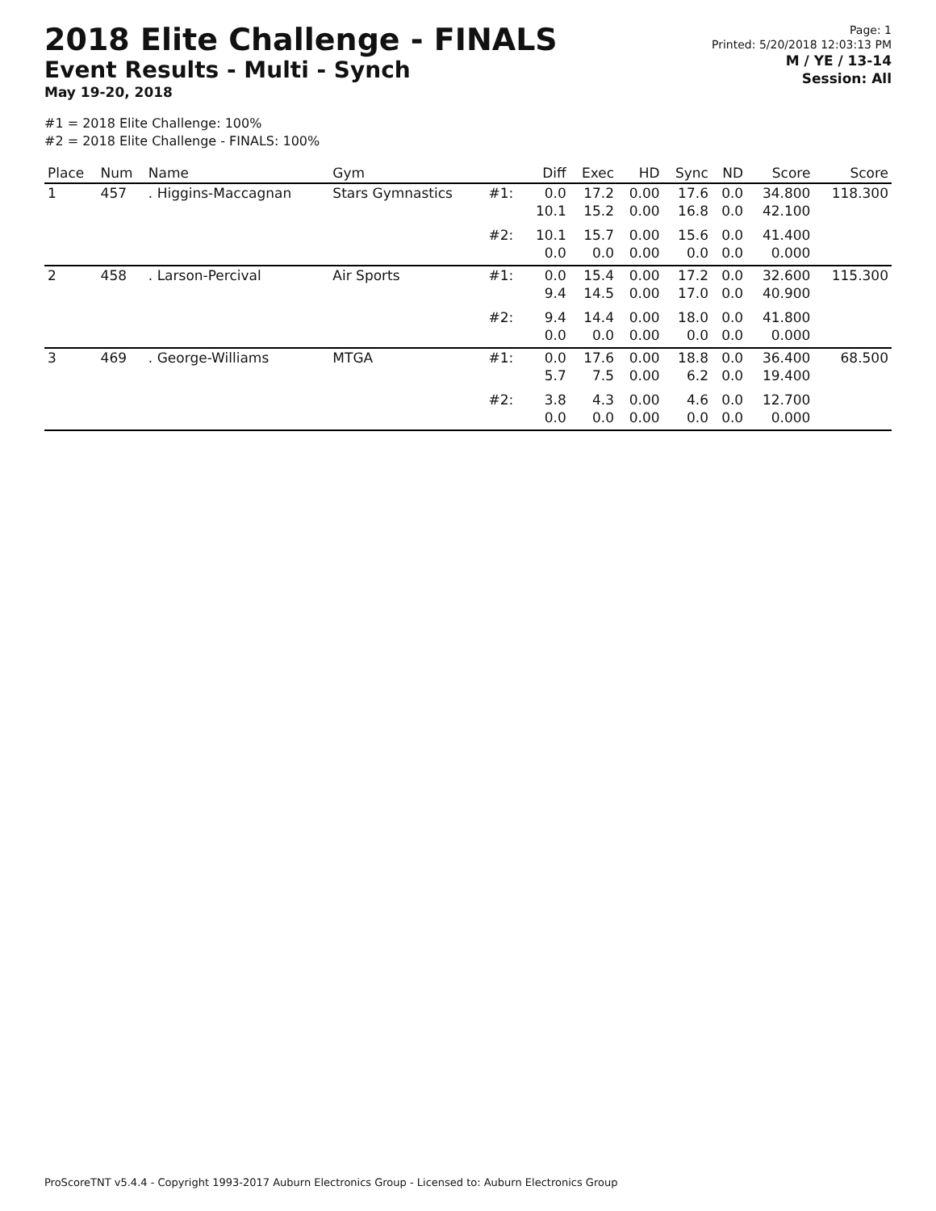2018 Elite Challenge - FINALS
Event Results - Multi - Synch
May 19-20, 2018
Page: 1
Printed: 5/20/2018 12:03:13 PM
M / YE / 13-14
Session: All
#1 = 2018 Elite Challenge: 100%
#2 = 2018 Elite Challenge - FINALS: 100%
| Place | Num | Name | Gym | | Diff | Exec | HD | Sync | ND | Score | Score |
| --- | --- | --- | --- | --- | --- | --- | --- | --- | --- | --- | --- |
| 1 | 457 | . Higgins-Maccagnan | Stars Gymnastics | #1: | 0.0 10.1 | 17.2 15.2 | 0.00 0.00 | 17.6 16.8 | 0.0 0.0 | 34.800 42.100 | 118.300 |
| | | | | #2: | 10.1 0.0 | 15.7 0.0 | 0.00 0.00 | 15.6 0.0 | 0.0 0.0 | 41.400 0.000 | |
| 2 | 458 | . Larson-Percival | Air Sports | #1: | 0.0 9.4 | 15.4 14.5 | 0.00 0.00 | 17.2 17.0 | 0.0 0.0 | 32.600 40.900 | 115.300 |
| | | | | #2: | 9.4 0.0 | 14.4 0.0 | 0.00 0.00 | 18.0 0.0 | 0.0 0.0 | 41.800 0.000 | |
| 3 | 469 | . George-Williams | MTGA | #1: | 0.0 5.7 | 17.6 7.5 | 0.00 0.00 | 18.8 6.2 | 0.0 0.0 | 36.400 19.400 | 68.500 |
| | | | | #2: | 3.8 0.0 | 4.3 0.0 | 0.00 0.00 | 4.6 0.0 | 0.0 0.0 | 12.700 0.000 | |
ProScoreTNT v5.4.4 - Copyright 1993-2017 Auburn Electronics Group - Licensed to: Auburn Electronics Group